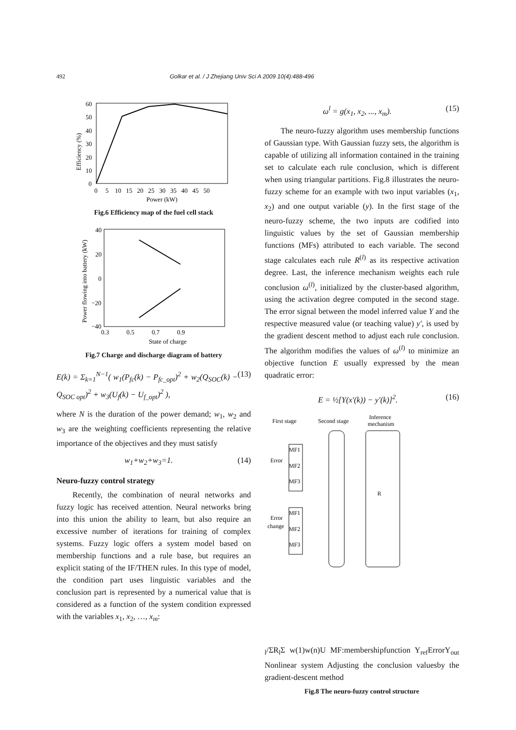492 Golkar et al. / J Zhejiang Univ Sci A 2009 10(4):488-496
60
50
40
30
20
10
0
0 5 10 15 20 25 30 35 40 45 50
Power (kW)
Efficiency (%)
Fig.6 Efficiency map of the fuel cell stack
40
20
0
−20
−40
0.3 0.5 0.7 0.9
State of charge
Power flowing into battery (kW)
Fig.7 Charge and discharge diagram of battery
E(k) = Σ<sub>k=1</sub><sup>N−1</sup>( w<sub>1</sub>(P<sub>fc</sub>(k) − P<sub>fc_opt</sub>)<sup>2</sup> + w<sub>2</sub>(Q<sub>SOC</sub>(k) − Q<sub>SOC opt</sub>)<sup>2</sup> + w<sub>3</sub>(U<sub>f</sub>(k) − U<sub>f_opt</sub>)<sup>2</sup> ), (13)
where N is the duration of the power demand; w<sub>1</sub>, w<sub>2</sub> and w<sub>3</sub> are the weighting coefficients representing the relative importance of the objectives and they must satisfy
w<sub>1</sub>+w<sub>2</sub>+w<sub>3</sub>=1. (14)
Neuro-fuzzy control strategy
Recently, the combination of neural networks and fuzzy logic has received attention. Neural networks bring into this union the ability to learn, but also require an excessive number of iterations for training of complex systems. Fuzzy logic offers a system model based on membership functions and a rule base, but requires an explicit stating of the IF/THEN rules. In this type of model, the condition part uses linguistic variables and the conclusion part is represented by a numerical value that is considered as a function of the system condition expressed with the variables x<sub>1</sub>, x<sub>2</sub>, …, x<sub>m</sub>:
ω<sup>l</sup> = g(x<sub>1</sub>, x<sub>2</sub>, ..., x<sub>m</sub>). (15)
The neuro-fuzzy algorithm uses membership functions of Gaussian type. With Gaussian fuzzy sets, the algorithm is capable of utilizing all information contained in the training set to calculate each rule conclusion, which is different when using triangular partitions. Fig.8 illustrates the neuro-fuzzy scheme for an example with two input variables (x<sub>1</sub>, x<sub>2</sub>) and one output variable (y). In the first stage of the neuro-fuzzy scheme, the two inputs are codified into linguistic values by the set of Gaussian membership functions (MFs) attributed to each variable. The second stage calculates each rule R<sup>(l)</sup> as its respective activation degree. Last, the inference mechanism weights each rule conclusion ω<sup>(l)</sup>, initialized by the cluster-based algorithm, using the activation degree computed in the second stage. The error signal between the model inferred value Y and the respective measured value (or teaching value) y′, is used by the gradient descent method to adjust each rule conclusion. The algorithm modifies the values of ω<sup>(l)</sup> to minimize an objective function E usually expressed by the mean quadratic error:
E = ½[Y(x′(k)) − y′(k)]<sup>2</sup>. (16)
First stage
Second stage
Inference
mechanism
MF1
MF2
MF3
MF1
MF2
MF3
Error
Error
change
Rl/ΣRl
Σ
w(1)
w(n)
U
MF:
membership
function
Yref
Error
Yout
Nonlinear system
Adjusting the conclusion values
by the gradient-descent method
Fig.8 The neuro-fuzzy control structure